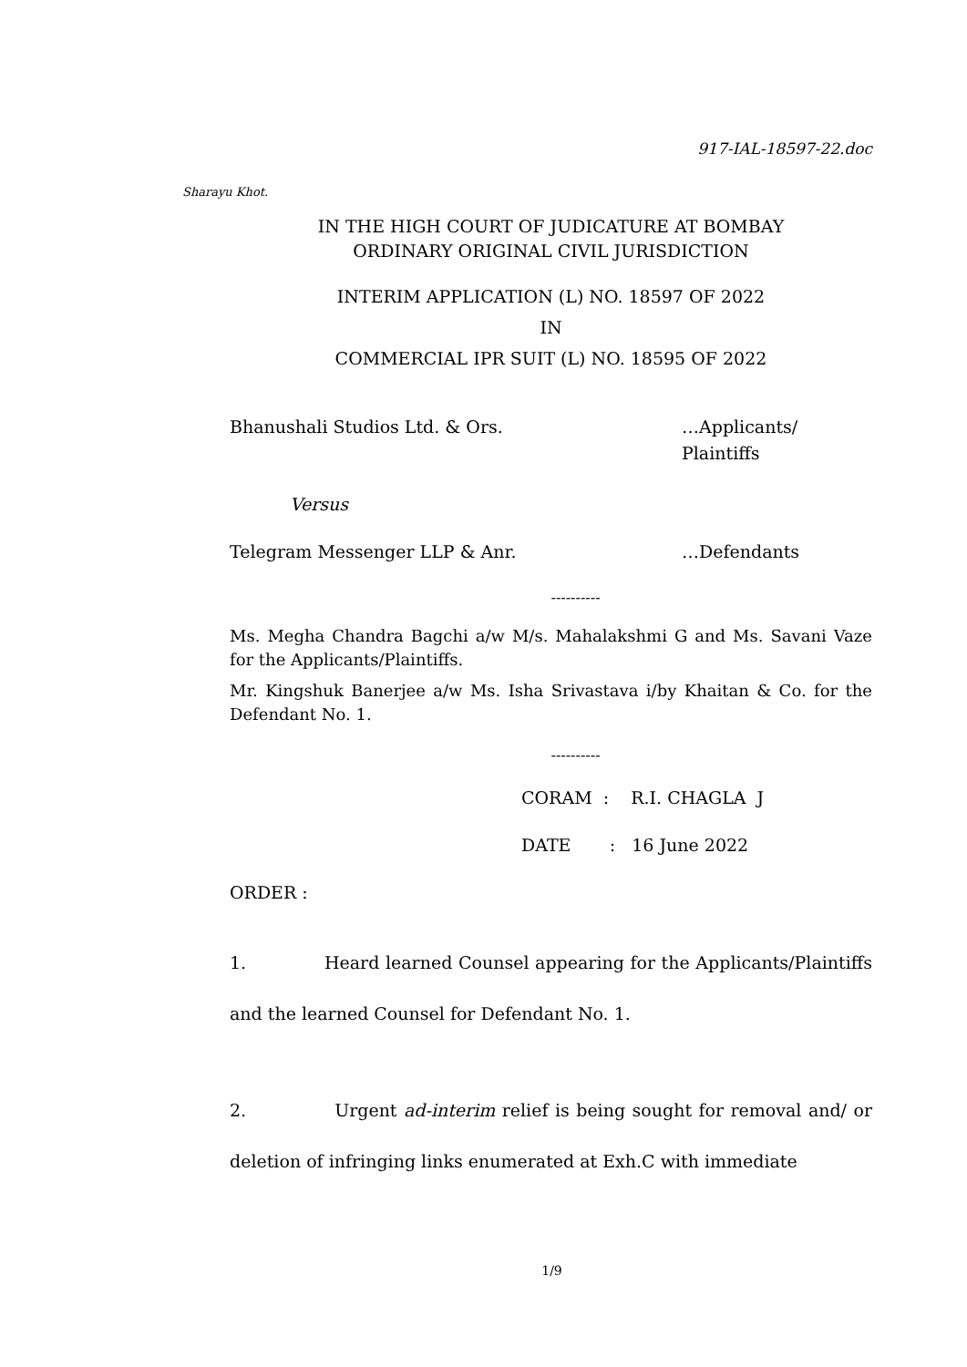917-IAL-18597-22.doc
Sharayu Khot.
IN THE HIGH COURT OF JUDICATURE AT BOMBAY
ORDINARY ORIGINAL CIVIL JURISDICTION
INTERIM APPLICATION (L) NO. 18597 OF 2022
IN
COMMERCIAL IPR SUIT (L) NO. 18595 OF 2022
Bhanushali Studios Ltd. & Ors. …Applicants/
Plaintiffs
Versus
Telegram Messenger LLP & Anr. …Defendants
----------
Ms. Megha Chandra Bagchi a/w M/s. Mahalakshmi G and Ms. Savani Vaze for the Applicants/Plaintiffs.
Mr. Kingshuk Banerjee a/w Ms. Isha Srivastava i/by Khaitan & Co. for the Defendant No. 1.
----------
CORAM : R.I. CHAGLA J
DATE : 16 June 2022
ORDER :
1. Heard learned Counsel appearing for the Applicants/Plaintiffs and the learned Counsel for Defendant No. 1.
2. Urgent ad-interim relief is being sought for removal and/ or deletion of infringing links enumerated at Exh.C with immediate
1/9